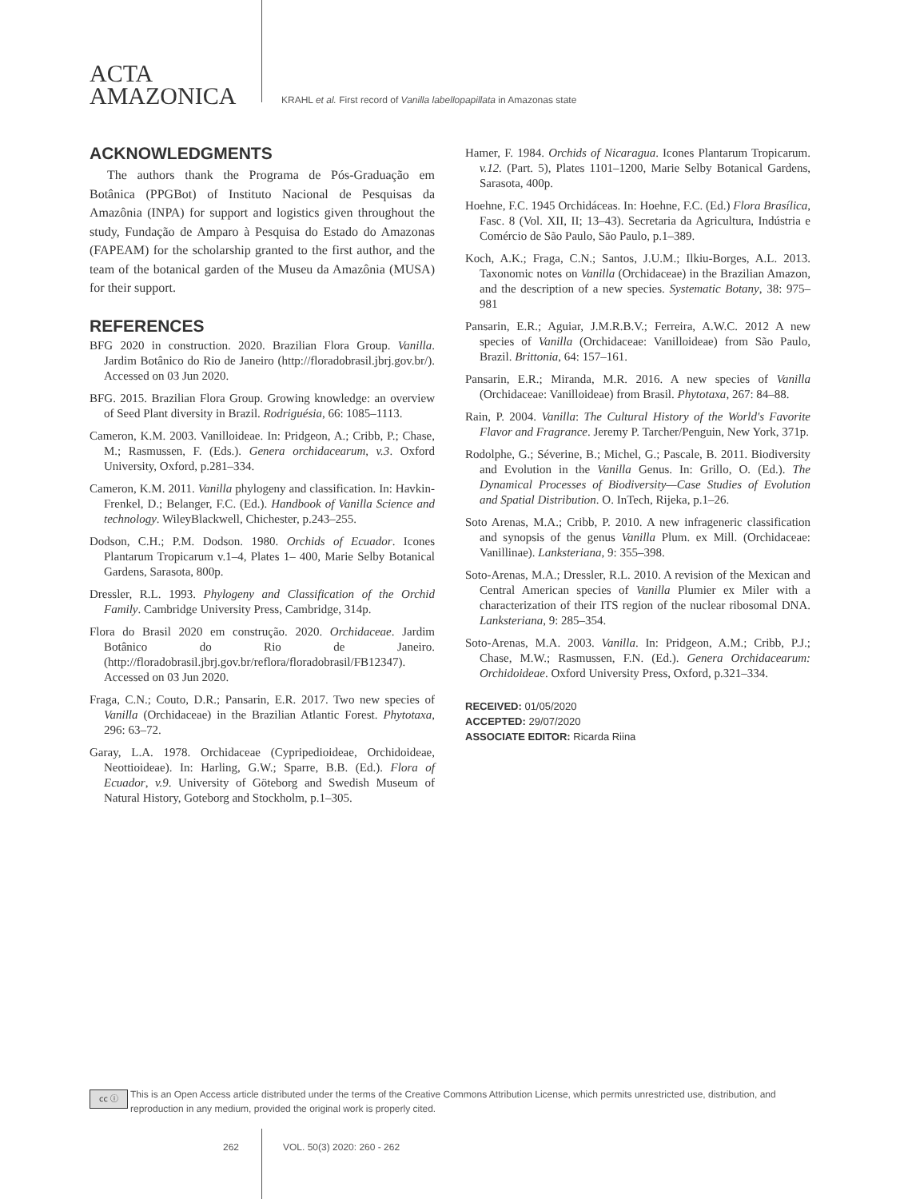ACTA
AMAZONICA
KRAHL et al. First record of Vanilla labellopapillata in Amazonas state
ACKNOWLEDGMENTS
The authors thank the Programa de Pós-Graduação em Botânica (PPGBot) of Instituto Nacional de Pesquisas da Amazônia (INPA) for support and logistics given throughout the study, Fundação de Amparo à Pesquisa do Estado do Amazonas (FAPEAM) for the scholarship granted to the first author, and the team of the botanical garden of the Museu da Amazônia (MUSA) for their support.
REFERENCES
BFG 2020 in construction. 2020. Brazilian Flora Group. Vanilla. Jardim Botânico do Rio de Janeiro (http://floradobrasil.jbrj.gov.br/). Accessed on 03 Jun 2020.
BFG. 2015. Brazilian Flora Group. Growing knowledge: an overview of Seed Plant diversity in Brazil. Rodriguésia, 66: 1085–1113.
Cameron, K.M. 2003. Vanilloideae. In: Pridgeon, A.; Cribb, P.; Chase, M.; Rasmussen, F. (Eds.). Genera orchidacearum, v.3. Oxford University, Oxford, p.281–334.
Cameron, K.M. 2011. Vanilla phylogeny and classification. In: Havkin-Frenkel, D.; Belanger, F.C. (Ed.). Handbook of Vanilla Science and technology. WileyBlackwell, Chichester, p.243–255.
Dodson, C.H.; P.M. Dodson. 1980. Orchids of Ecuador. Icones Plantarum Tropicarum v.1–4, Plates 1– 400, Marie Selby Botanical Gardens, Sarasota, 800p.
Dressler, R.L. 1993. Phylogeny and Classification of the Orchid Family. Cambridge University Press, Cambridge, 314p.
Flora do Brasil 2020 em construção. 2020. Orchidaceae. Jardim Botânico do Rio de Janeiro. (http://floradobrasil.jbrj.gov.br/reflora/floradobrasil/FB12347). Accessed on 03 Jun 2020.
Fraga, C.N.; Couto, D.R.; Pansarin, E.R. 2017. Two new species of Vanilla (Orchidaceae) in the Brazilian Atlantic Forest. Phytotaxa, 296: 63–72.
Garay, L.A. 1978. Orchidaceae (Cypripedioideae, Orchidoideae, Neottioideae). In: Harling, G.W.; Sparre, B.B. (Ed.). Flora of Ecuador, v.9. University of Göteborg and Swedish Museum of Natural History, Goteborg and Stockholm, p.1–305.
Hamer, F. 1984. Orchids of Nicaragua. Icones Plantarum Tropicarum. v.12. (Part. 5), Plates 1101–1200, Marie Selby Botanical Gardens, Sarasota, 400p.
Hoehne, F.C. 1945 Orchidáceas. In: Hoehne, F.C. (Ed.) Flora Brasílica, Fasc. 8 (Vol. XII, II; 13–43). Secretaria da Agricultura, Indústria e Comércio de São Paulo, São Paulo, p.1–389.
Koch, A.K.; Fraga, C.N.; Santos, J.U.M.; Ilkiu-Borges, A.L. 2013. Taxonomic notes on Vanilla (Orchidaceae) in the Brazilian Amazon, and the description of a new species. Systematic Botany, 38: 975–981
Pansarin, E.R.; Aguiar, J.M.R.B.V.; Ferreira, A.W.C. 2012 A new species of Vanilla (Orchidaceae: Vanilloideae) from São Paulo, Brazil. Brittonia, 64: 157–161.
Pansarin, E.R.; Miranda, M.R. 2016. A new species of Vanilla (Orchidaceae: Vanilloideae) from Brasil. Phytotaxa, 267: 84–88.
Rain, P. 2004. Vanilla: The Cultural History of the World's Favorite Flavor and Fragrance. Jeremy P. Tarcher/Penguin, New York, 371p.
Rodolphe, G.; Séverine, B.; Michel, G.; Pascale, B. 2011. Biodiversity and Evolution in the Vanilla Genus. In: Grillo, O. (Ed.). The Dynamical Processes of Biodiversity—Case Studies of Evolution and Spatial Distribution. O. InTech, Rijeka, p.1–26.
Soto Arenas, M.A.; Cribb, P. 2010. A new infrageneric classification and synopsis of the genus Vanilla Plum. ex Mill. (Orchidaceae: Vanillinae). Lanksteriana, 9: 355–398.
Soto-Arenas, M.A.; Dressler, R.L. 2010. A revision of the Mexican and Central American species of Vanilla Plumier ex Miler with a characterization of their ITS region of the nuclear ribosomal DNA. Lanksteriana, 9: 285–354.
Soto-Arenas, M.A. 2003. Vanilla. In: Pridgeon, A.M.; Cribb, P.J.; Chase, M.W.; Rasmussen, F.N. (Ed.). Genera Orchidacearum: Orchidoideae. Oxford University Press, Oxford, p.321–334.
RECEIVED: 01/05/2020
ACCEPTED: 29/07/2020
ASSOCIATE EDITOR: Ricarda Riina
cc ⓘ
This is an Open Access article distributed under the terms of the Creative Commons Attribution License, which permits unrestricted use, distribution, and reproduction in any medium, provided the original work is properly cited.
262 VOL. 50(3) 2020: 260 - 262